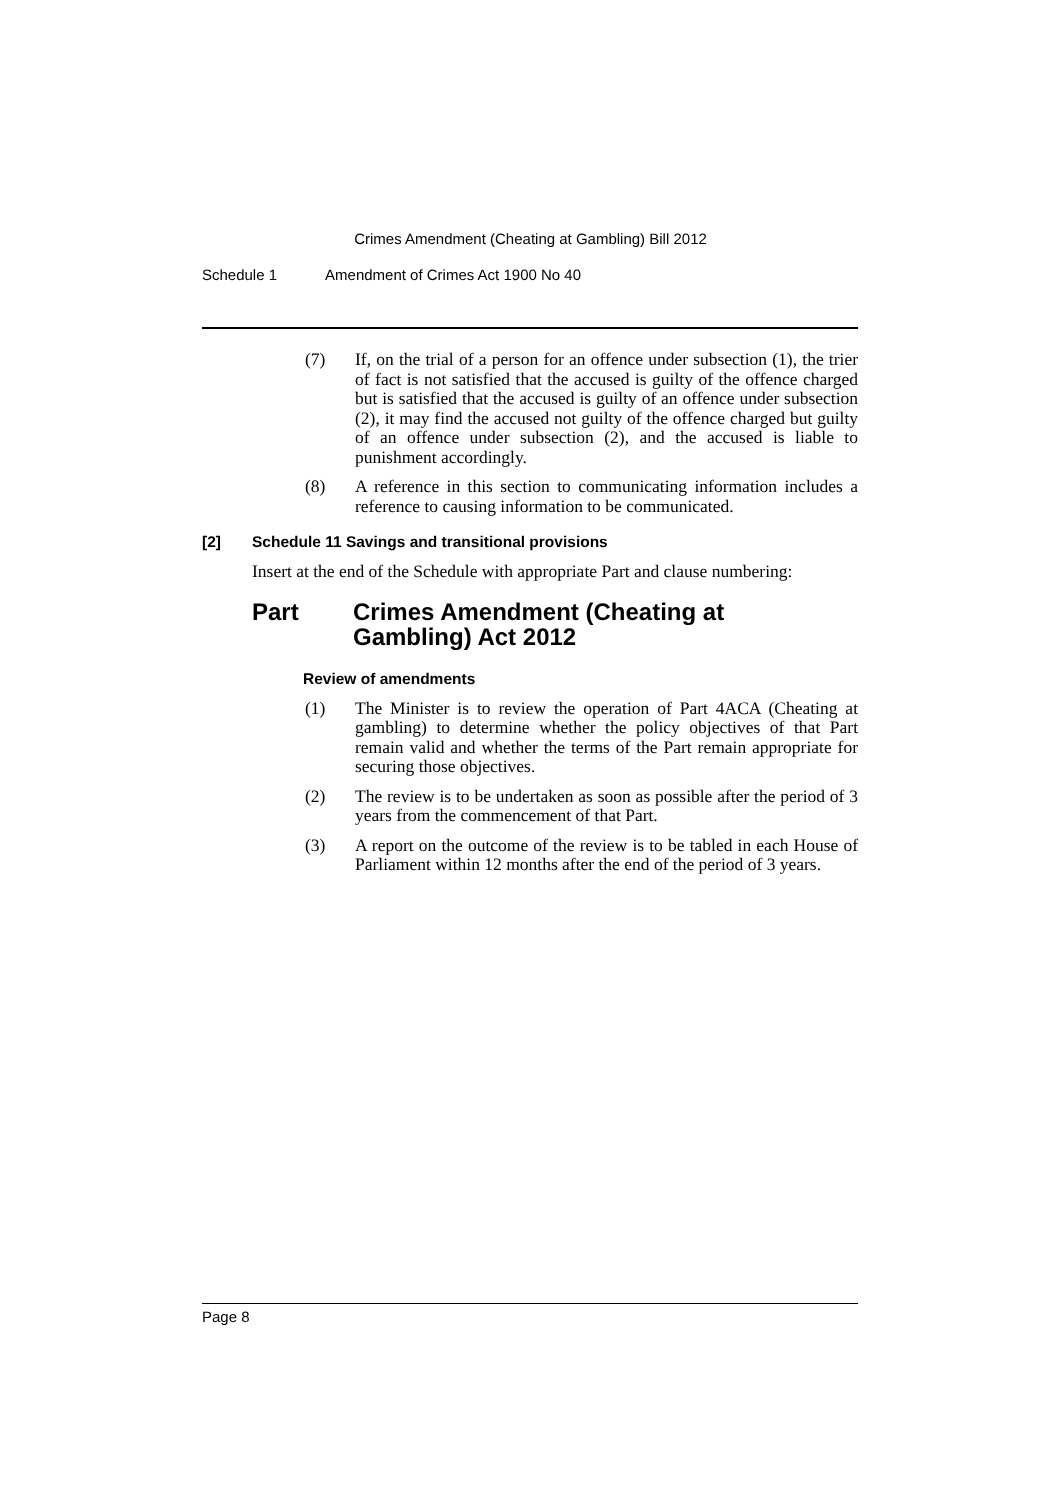Crimes Amendment (Cheating at Gambling) Bill 2012
Schedule 1 Amendment of Crimes Act 1900 No 40
(7) If, on the trial of a person for an offence under subsection (1), the trier of fact is not satisfied that the accused is guilty of the offence charged but is satisfied that the accused is guilty of an offence under subsection (2), it may find the accused not guilty of the offence charged but guilty of an offence under subsection (2), and the accused is liable to punishment accordingly.
(8) A reference in this section to communicating information includes a reference to causing information to be communicated.
[2] Schedule 11 Savings and transitional provisions
Insert at the end of the Schedule with appropriate Part and clause numbering:
Part Crimes Amendment (Cheating at
Gambling) Act 2012
Review of amendments
(1) The Minister is to review the operation of Part 4ACA (Cheating at gambling) to determine whether the policy objectives of that Part remain valid and whether the terms of the Part remain appropriate for securing those objectives.
(2) The review is to be undertaken as soon as possible after the period of 3 years from the commencement of that Part.
(3) A report on the outcome of the review is to be tabled in each House of Parliament within 12 months after the end of the period of 3 years.
Page 8